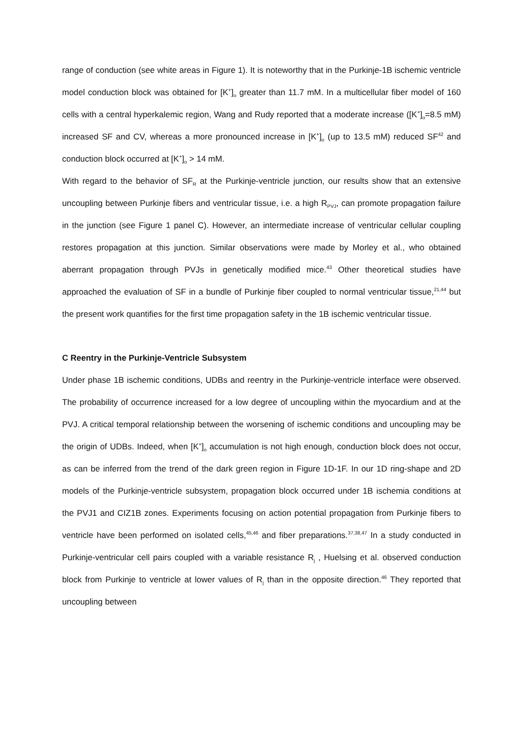range of conduction (see white areas in Figure 1). It is noteworthy that in the Purkinje-1B ischemic ventricle model conduction block was obtained for [K<sup>+</sup>]<sub>o</sub> greater than 11.7 mM. In a multicellular fiber model of 160 cells with a central hyperkalemic region, Wang and Rudy reported that a moderate increase ([K<sup>+</sup>]<sub>o</sub>=8.5 mM) increased SF and CV, whereas a more pronounced increase in [K<sup>+</sup>]<sub>o</sub> (up to 13.5 mM) reduced SF<sup>42</sup> and conduction block occurred at [K<sup>+</sup>]<sub>o</sub> > 14 mM.
With regard to the behavior of SF<sub>R</sub> at the Purkinje-ventricle junction, our results show that an extensive uncoupling between Purkinje fibers and ventricular tissue, i.e. a high R<sub>PVJ</sub>, can promote propagation failure in the junction (see Figure 1 panel C). However, an intermediate increase of ventricular cellular coupling restores propagation at this junction. Similar observations were made by Morley et al., who obtained aberrant propagation through PVJs in genetically modified mice.<sup>43</sup> Other theoretical studies have approached the evaluation of SF in a bundle of Purkinje fiber coupled to normal ventricular tissue,<sup>21,44</sup> but the present work quantifies for the first time propagation safety in the 1B ischemic ventricular tissue.
C Reentry in the Purkinje-Ventricle Subsystem
Under phase 1B ischemic conditions, UDBs and reentry in the Purkinje-ventricle interface were observed. The probability of occurrence increased for a low degree of uncoupling within the myocardium and at the PVJ. A critical temporal relationship between the worsening of ischemic conditions and uncoupling may be the origin of UDBs. Indeed, when [K<sup>+</sup>]<sub>o</sub> accumulation is not high enough, conduction block does not occur, as can be inferred from the trend of the dark green region in Figure 1D-1F. In our 1D ring-shape and 2D models of the Purkinje-ventricle subsystem, propagation block occurred under 1B ischemia conditions at the PVJ1 and CIZ1B zones. Experiments focusing on action potential propagation from Purkinje fibers to ventricle have been performed on isolated cells,<sup>45,46</sup> and fiber preparations.<sup>37,38,47</sup> In a study conducted in Purkinje-ventricular cell pairs coupled with a variable resistance R<sub>j</sub> , Huelsing et al. observed conduction block from Purkinje to ventricle at lower values of R<sub>j</sub> than in the opposite direction.<sup>46</sup> They reported that uncoupling between